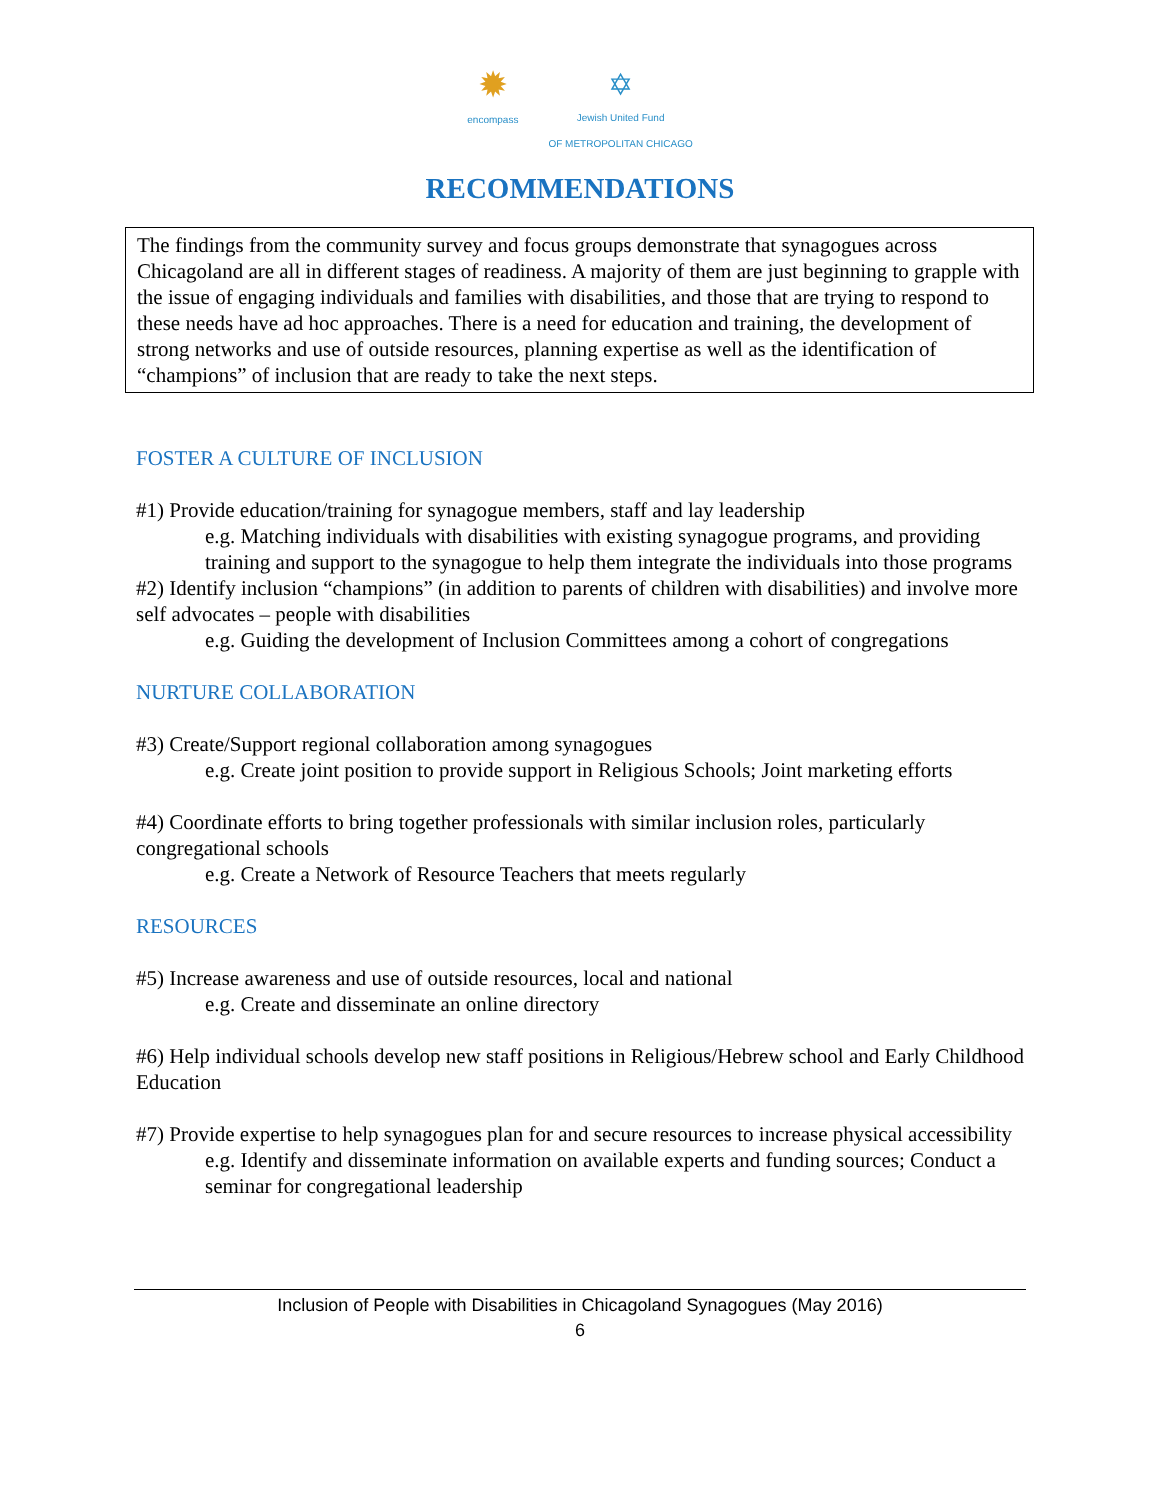✹
encompass
✡
Jewish United Fund
OF METROPOLITAN CHICAGO
RECOMMENDATIONS
The findings from the community survey and focus groups demonstrate that synagogues across Chicagoland are all in different stages of readiness. A majority of them are just beginning to grapple with the issue of engaging individuals and families with disabilities, and those that are trying to respond to these needs have ad hoc approaches. There is a need for education and training, the development of strong networks and use of outside resources, planning expertise as well as the identification of “champions” of inclusion that are ready to take the next steps.
FOSTER A CULTURE OF INCLUSION
#1) Provide education/training for synagogue members, staff and lay leadership
e.g. Matching individuals with disabilities with existing synagogue programs, and providing training and support to the synagogue to help them integrate the individuals into those programs
#2) Identify inclusion “champions” (in addition to parents of children with disabilities) and involve more self advocates – people with disabilities
e.g. Guiding the development of Inclusion Committees among a cohort of congregations
NURTURE COLLABORATION
#3) Create/Support regional collaboration among synagogues
e.g. Create joint position to provide support in Religious Schools; Joint marketing efforts
#4) Coordinate efforts to bring together professionals with similar inclusion roles, particularly congregational schools
e.g. Create a Network of Resource Teachers that meets regularly
RESOURCES
#5) Increase awareness and use of outside resources, local and national
e.g. Create and disseminate an online directory
#6) Help individual schools develop new staff positions in Religious/Hebrew school and Early Childhood Education
#7) Provide expertise to help synagogues plan for and secure resources to increase physical accessibility
e.g. Identify and disseminate information on available experts and funding sources; Conduct a seminar for congregational leadership
Inclusion of People with Disabilities in Chicagoland Synagogues (May 2016)
6